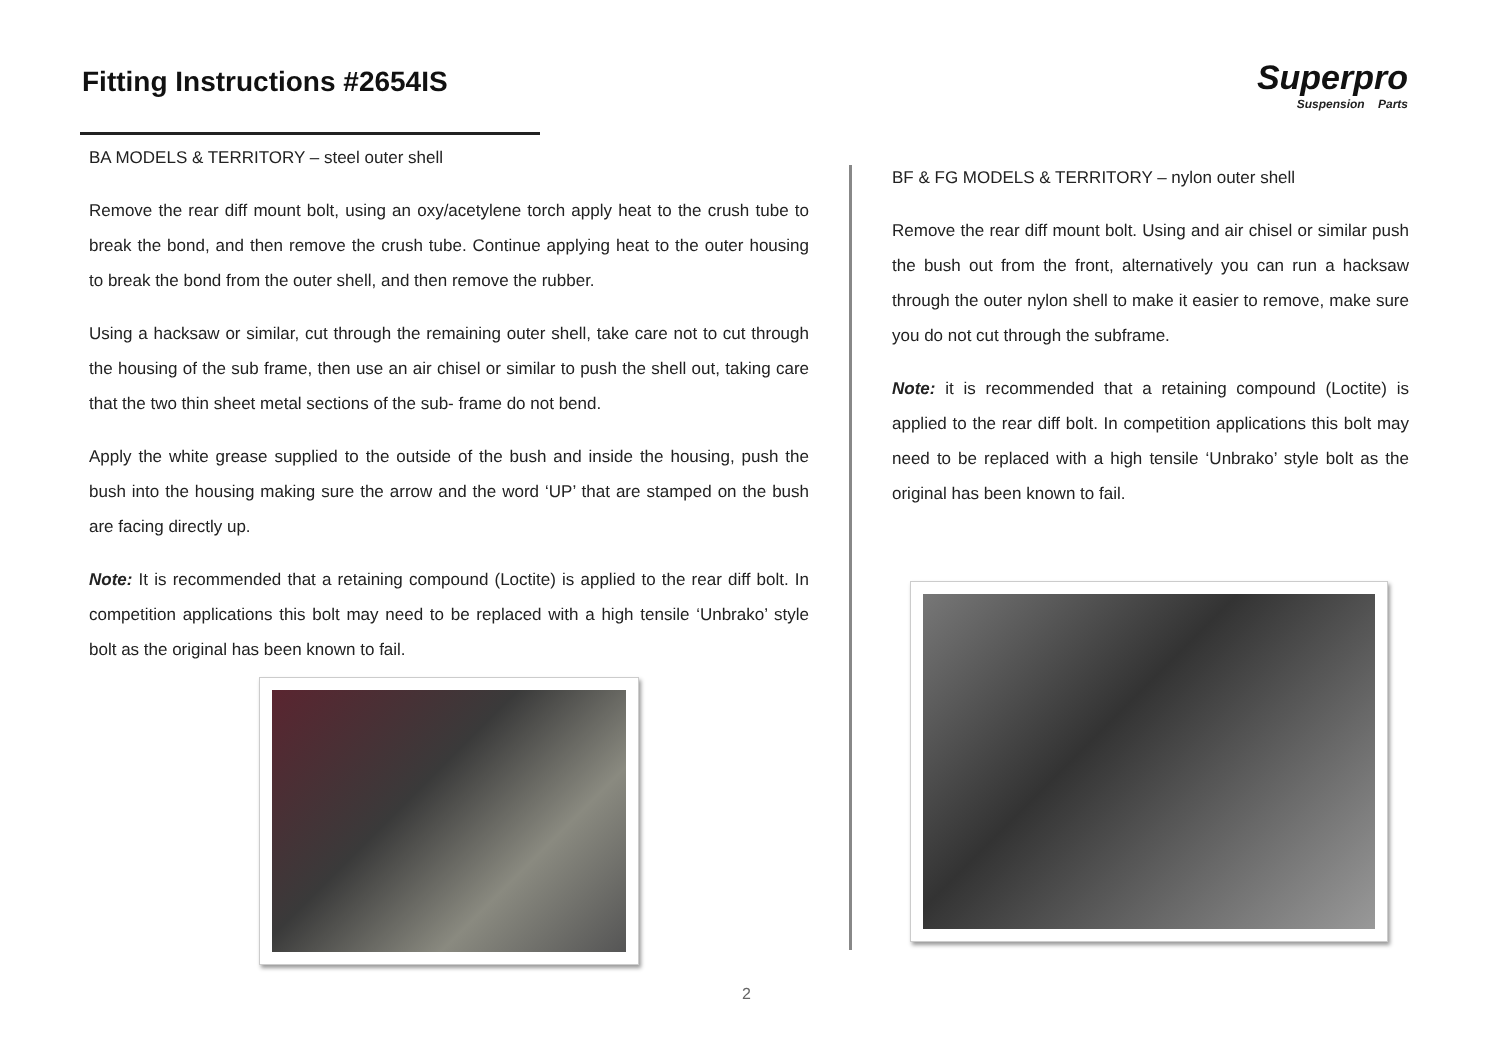Fitting Instructions #2654IS
Superpro
Suspension Parts
BA MODELS & TERRITORY – steel outer shell
Remove the rear diff mount bolt, using an oxy/acetylene torch apply heat to the crush tube to break the bond, and then remove the crush tube. Continue applying heat to the outer housing to break the bond from the outer shell, and then remove the rubber.
Using a hacksaw or similar, cut through the remaining outer shell, take care not to cut through the housing of the sub frame, then use an air chisel or similar to push the shell out, taking care that the two thin sheet metal sections of the sub- frame do not bend.
Apply the white grease supplied to the outside of the bush and inside the housing, push the bush into the housing making sure the arrow and the word ‘UP’ that are stamped on the bush are facing directly up.
Note: It is recommended that a retaining compound (Loctite) is applied to the rear diff bolt. In competition applications this bolt may need to be replaced with a high tensile ‘Unbrako’ style bolt as the original has been known to fail.
BF & FG MODELS & TERRITORY – nylon outer shell
Remove the rear diff mount bolt. Using and air chisel or similar push the bush out from the front, alternatively you can run a hacksaw through the outer nylon shell to make it easier to remove, make sure you do not cut through the subframe.
Note: it is recommended that a retaining compound (Loctite) is applied to the rear diff bolt. In competition applications this bolt may need to be replaced with a high tensile ‘Unbrako’ style bolt as the original has been known to fail.
2